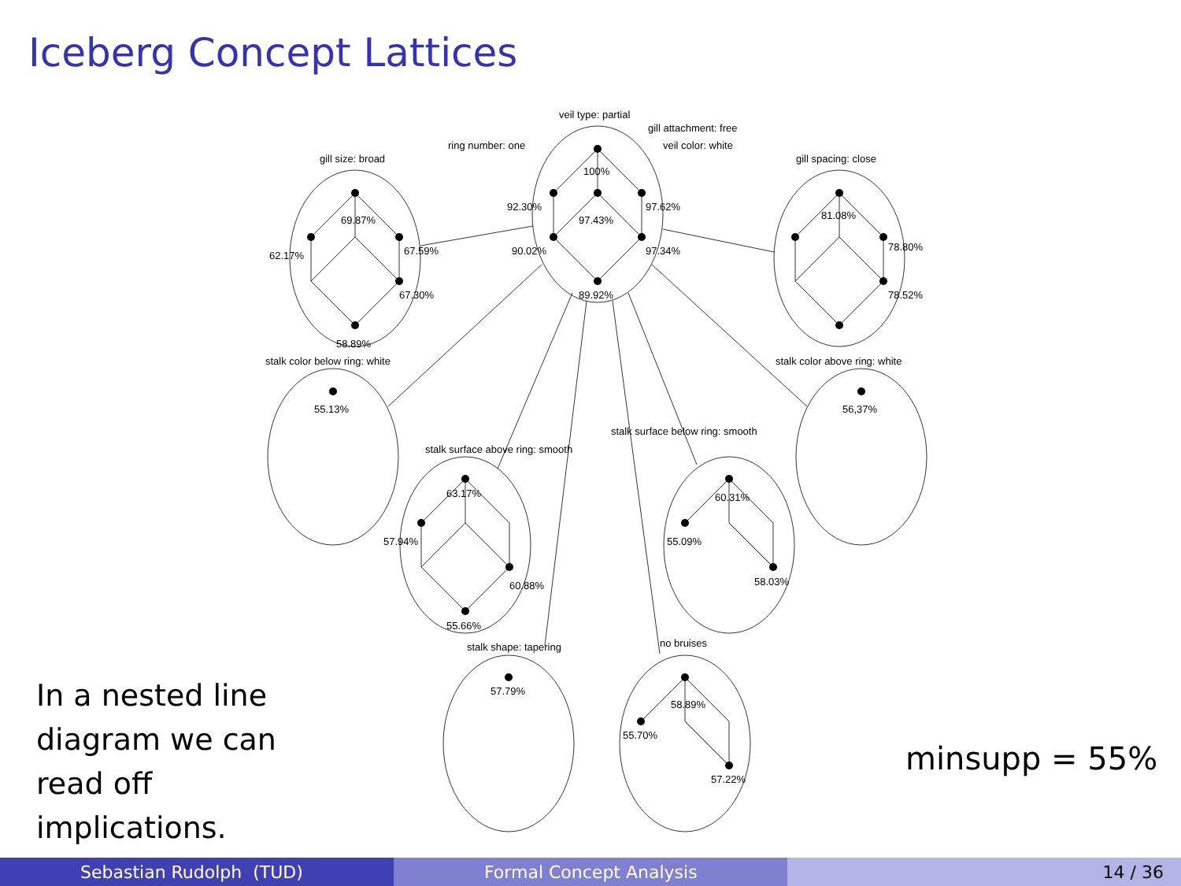Iceberg Concept Lattices
veil type: partial
gill attachment: free
ring number: one
veil color: white
100%
92.30%
97.62%
97.43%
90.02%
97.34%
89.92%
gill size: broad
69.87%
62.17%
67.59%
67.30%
58.89%
gill spacing: close
81.08%
78.80%
78.52%
stalk color below ring: white
55.13%
stalk color above ring: white
56,37%
stalk surface below ring: smooth
stalk surface above ring: smooth
63.17%
57.94%
60.88%
55.66%
60.31%
55.09%
58.03%
stalk shape: tapering
57.79%
no bruises
58.89%
55.70%
57.22%
In a nested line diagram we can read off implications.
minsupp = 55%
Sebastian Rudolph (TUD) Formal Concept Analysis 14 / 36